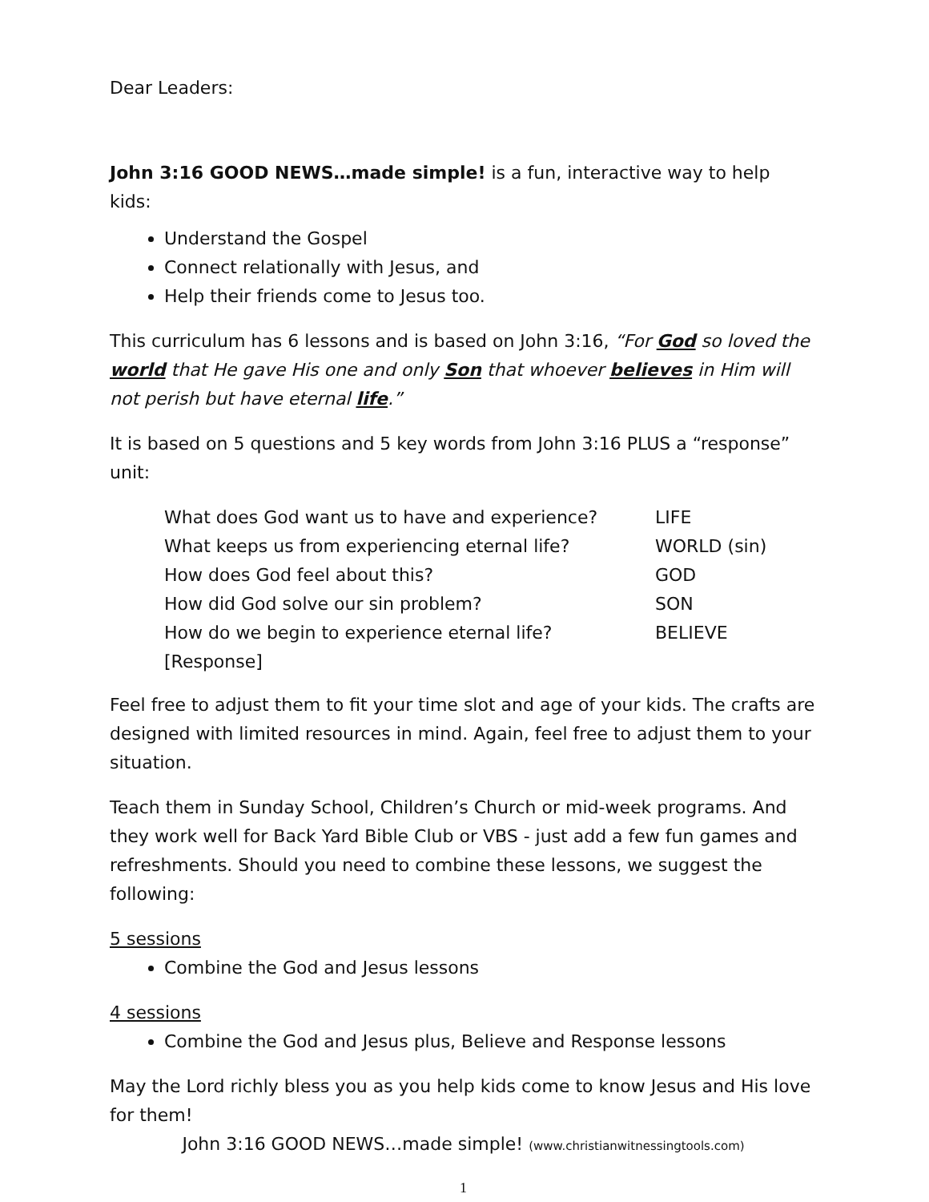Dear Leaders:
John 3:16 GOOD NEWS…made simple! is a fun, interactive way to help kids:
Understand the Gospel
Connect relationally with Jesus, and
Help their friends come to Jesus too.
This curriculum has 6 lessons and is based on John 3:16, “For God so loved the world that He gave His one and only Son that whoever believes in Him will not perish but have eternal life.”
It is based on 5 questions and 5 key words from John 3:16 PLUS a “response” unit:
| What does God want us to have and experience? | LIFE |
| What keeps us from experiencing eternal life? | WORLD (sin) |
| How does God feel about this? | GOD |
| How did God solve our sin problem? | SON |
| How do we begin to experience eternal life? | BELIEVE |
| [Response] | |
Feel free to adjust them to fit your time slot and age of your kids. The crafts are designed with limited resources in mind. Again, feel free to adjust them to your situation.
Teach them in Sunday School, Children’s Church or mid-week programs. And they work well for Back Yard Bible Club or VBS - just add a few fun games and refreshments. Should you need to combine these lessons, we suggest the following:
5 sessions
Combine the God and Jesus lessons
4 sessions
Combine the God and Jesus plus, Believe and Response lessons
May the Lord richly bless you as you help kids come to know Jesus and His love for them!
John 3:16 GOOD NEWS…made simple! (www.christianwitnessingtools.com)
1